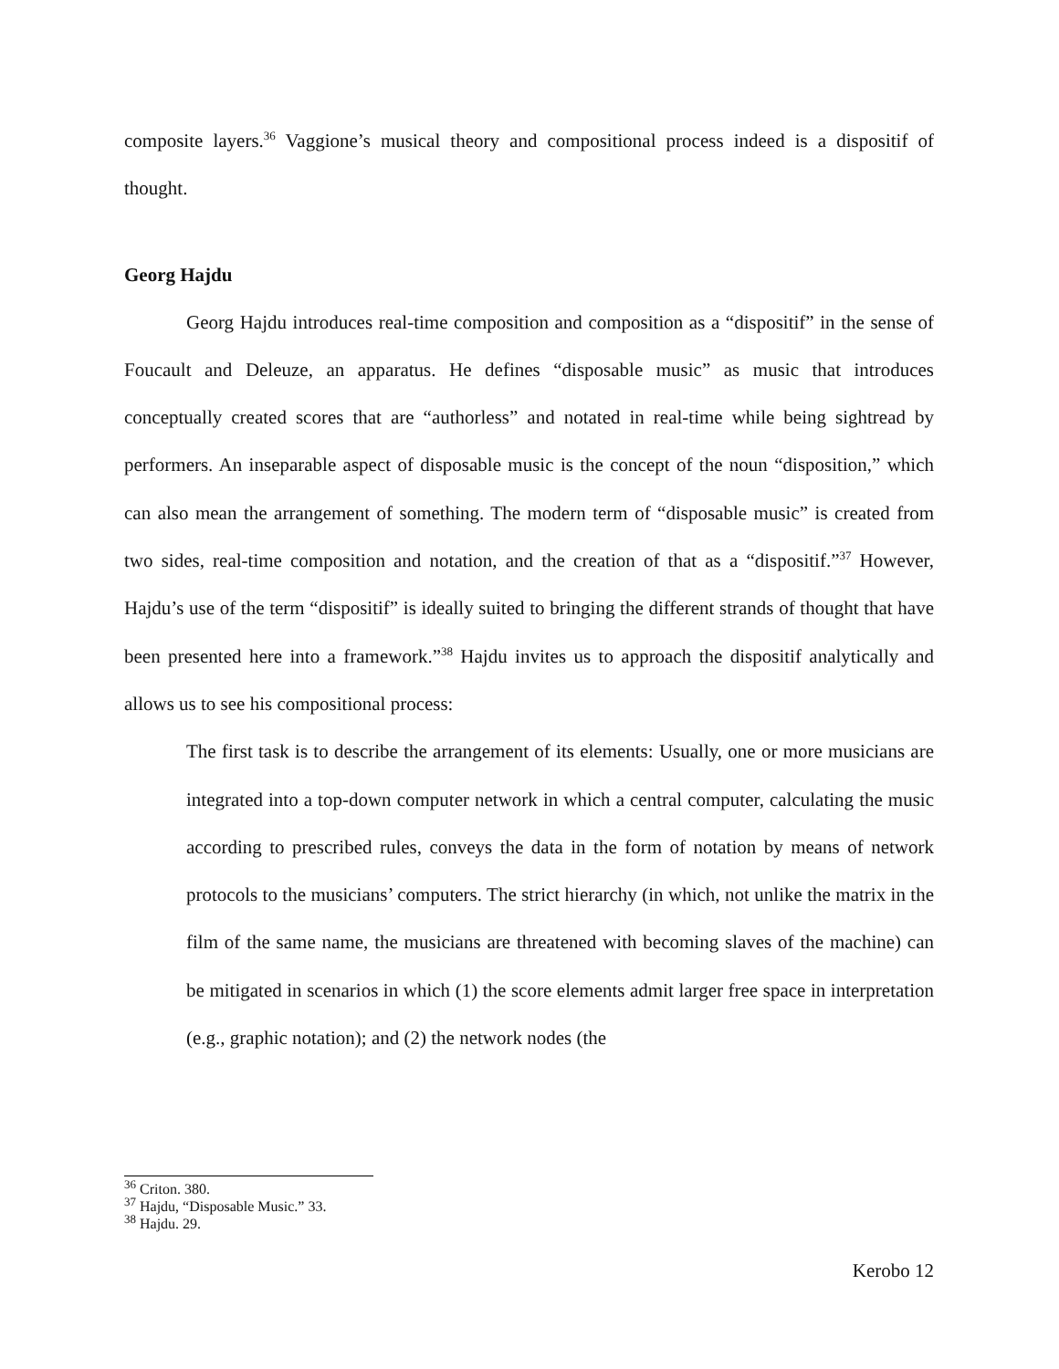composite layers.<sup>36</sup> Vaggione’s musical theory and compositional process indeed is a dispositif of thought.
Georg Hajdu
Georg Hajdu introduces real-time composition and composition as a “dispositif” in the sense of Foucault and Deleuze, an apparatus. He defines “disposable music” as music that introduces conceptually created scores that are “authorless” and notated in real-time while being sightread by performers. An inseparable aspect of disposable music is the concept of the noun “disposition,” which can also mean the arrangement of something. The modern term of “disposable music” is created from two sides, real-time composition and notation, and the creation of that as a “dispositif.”<sup>37</sup> However, Hajdu’s use of the term “dispositif” is ideally suited to bringing the different strands of thought that have been presented here into a framework.”<sup>38</sup> Hajdu invites us to approach the dispositif analytically and allows us to see his compositional process:
The first task is to describe the arrangement of its elements: Usually, one or more musicians are integrated into a top-down computer network in which a central computer, calculating the music according to prescribed rules, conveys the data in the form of notation by means of network protocols to the musicians’ computers. The strict hierarchy (in which, not unlike the matrix in the film of the same name, the musicians are threatened with becoming slaves of the machine) can be mitigated in scenarios in which (1) the score elements admit larger free space in interpretation (e.g., graphic notation); and (2) the network nodes (the
<sup>36</sup> Criton. 380.
<sup>37</sup> Hajdu, “Disposable Music.” 33.
<sup>38</sup> Hajdu. 29.
Kerobo 12